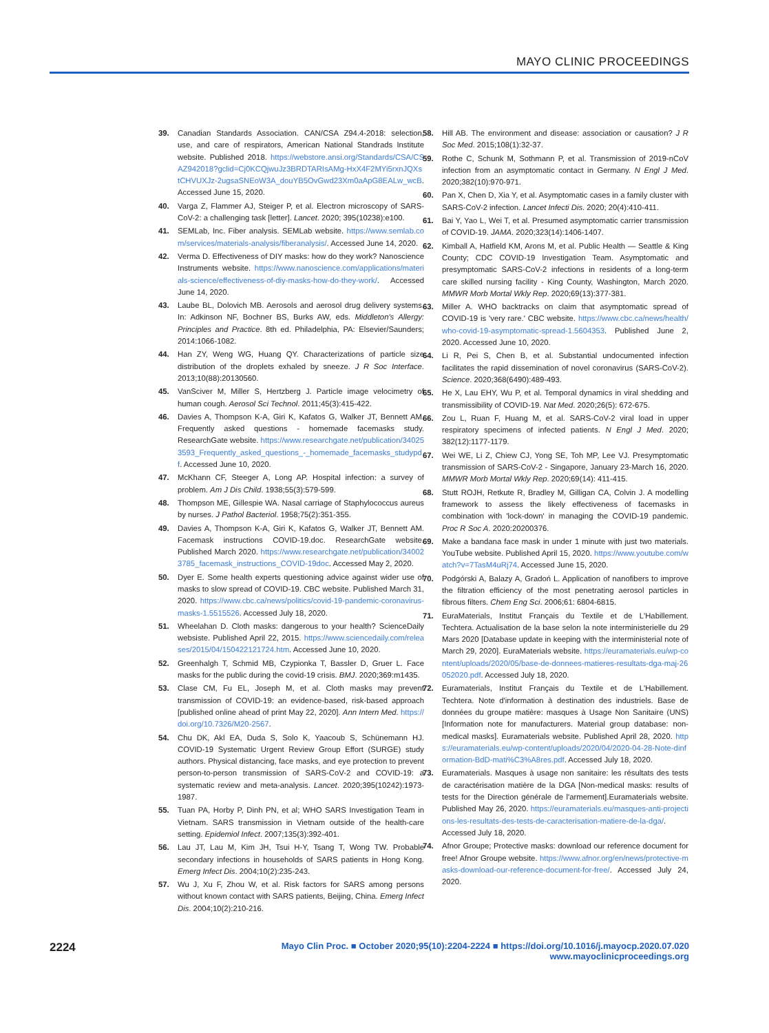MAYO CLINIC PROCEEDINGS
39. Canadian Standards Association. CAN/CSA Z94.4-2018: selection, use, and care of respirators, American National Standrads Institute website. Published 2018. https://webstore.ansi.org/Standards/CSA/CSAZ942018?gclid=Cj0KCQjwuJz3BRDTARIsAMg-HxX4F2MYi5rxnJQXstCHVUXJz-2ugsaSNEoW3A_douYB5OvGwd23Xm0aApG8EALw_wcB. Accessed June 15, 2020.
40. Varga Z, Flammer AJ, Steiger P, et al. Electron microscopy of SARS-CoV-2: a challenging task [letter]. Lancet. 2020; 395(10238):e100.
41. SEMLab, Inc. Fiber analysis. SEMLab website. https://www.semlab.com/services/materials-analysis/fiberanalysis/. Accessed June 14, 2020.
42. Verma D. Effectiveness of DIY masks: how do they work? Nanoscience Instruments website. https://www.nanoscience.com/applications/materials-science/effectiveness-of-diy-masks-how-do-they-work/. Accessed June 14, 2020.
43. Laube BL, Dolovich MB. Aerosols and aerosol drug delivery systems. In: Adkinson NF, Bochner BS, Burks AW, eds. Middleton's Allergy: Principles and Practice. 8th ed. Philadelphia, PA: Elsevier/Saunders; 2014:1066-1082.
44. Han ZY, Weng WG, Huang QY. Characterizations of particle size distribution of the droplets exhaled by sneeze. J R Soc Interface. 2013;10(88):20130560.
45. VanSciver M, Miller S, Hertzberg J. Particle image velocimetry of human cough. Aerosol Sci Technol. 2011;45(3):415-422.
46. Davies A, Thompson K-A, Giri K, Kafatos G, Walker JT, Bennett AM. Frequently asked questions - homemade facemasks study. ResearchGate website. https://www.researchgate.net/publication/340253593_Frequently_asked_questions_-_homemade_facemasks_studypdf. Accessed June 10, 2020.
47. McKhann CF, Steeger A, Long AP. Hospital infection: a survey of problem. Am J Dis Child. 1938;55(3):579-599.
48. Thompson ME, Gillespie WA. Nasal carriage of Staphylococcus aureus by nurses. J Pathol Bacteriol. 1958;75(2):351-355.
49. Davies A, Thompson K-A, Giri K, Kafatos G, Walker JT, Bennett AM. Facemask instructions COVID-19.doc. ResearchGate website. Published March 2020. https://www.researchgate.net/publication/340023785_facemask_instructions_COVID-19doc. Accessed May 2, 2020.
50. Dyer E. Some health experts questioning advice against wider use of masks to slow spread of COVID-19. CBC website. Published March 31, 2020. https://www.cbc.ca/news/politics/covid-19-pandemic-coronavirus-masks-1.5515526. Accessed July 18, 2020.
51. Wheelahan D. Cloth masks: dangerous to your health? ScienceDaily websiste. Published April 22, 2015. https://www.sciencedaily.com/releases/2015/04/150422121724.htm. Accessed June 10, 2020.
52. Greenhalgh T, Schmid MB, Czypionka T, Bassler D, Gruer L. Face masks for the public during the covid-19 crisis. BMJ. 2020;369:m1435.
53. Clase CM, Fu EL, Joseph M, et al. Cloth masks may prevent transmission of COVID-19: an evidence-based, risk-based approach [published online ahead of print May 22, 2020]. Ann Intern Med. https://doi.org/10.7326/M20-2567.
54. Chu DK, Akl EA, Duda S, Solo K, Yaacoub S, Schünemann HJ. COVID-19 Systematic Urgent Review Group Effort (SURGE) study authors. Physical distancing, face masks, and eye protection to prevent person-to-person transmission of SARS-CoV-2 and COVID-19: a systematic review and meta-analysis. Lancet. 2020;395(10242):1973-1987.
55. Tuan PA, Horby P, Dinh PN, et al; WHO SARS Investigation Team in Vietnam. SARS transmission in Vietnam outside of the health-care setting. Epidemiol Infect. 2007;135(3):392-401.
56. Lau JT, Lau M, Kim JH, Tsui H-Y, Tsang T, Wong TW. Probable secondary infections in households of SARS patients in Hong Kong. Emerg Infect Dis. 2004;10(2):235-243.
57. Wu J, Xu F, Zhou W, et al. Risk factors for SARS among persons without known contact with SARS patients, Beijing, China. Emerg Infect Dis. 2004;10(2):210-216.
58. Hill AB. The environment and disease: association or causation? J R Soc Med. 2015;108(1):32-37.
59. Rothe C, Schunk M, Sothmann P, et al. Transmission of 2019-nCoV infection from an asymptomatic contact in Germany. N Engl J Med. 2020;382(10):970-971.
60. Pan X, Chen D, Xia Y, et al. Asymptomatic cases in a family cluster with SARS-CoV-2 infection. Lancet Infecti Dis. 2020; 20(4):410-411.
61. Bai Y, Yao L, Wei T, et al. Presumed asymptomatic carrier transmission of COVID-19. JAMA. 2020;323(14):1406-1407.
62. Kimball A, Hatfield KM, Arons M, et al. Public Health — Seattle & King County; CDC COVID-19 Investigation Team. Asymptomatic and presymptomatic SARS-CoV-2 infections in residents of a long-term care skilled nursing facility - King County, Washington, March 2020. MMWR Morb Mortal Wkly Rep. 2020;69(13):377-381.
63. Miller A. WHO backtracks on claim that asymptomatic spread of COVID-19 is 'very rare.' CBC website. https://www.cbc.ca/news/health/who-covid-19-asymptomatic-spread-1.5604353. Published June 2, 2020. Accessed June 10, 2020.
64. Li R, Pei S, Chen B, et al. Substantial undocumented infection facilitates the rapid dissemination of novel coronavirus (SARS-CoV-2). Science. 2020;368(6490):489-493.
65. He X, Lau EHY, Wu P, et al. Temporal dynamics in viral shedding and transmissibility of COVID-19. Nat Med. 2020;26(5): 672-675.
66. Zou L, Ruan F, Huang M, et al. SARS-CoV-2 viral load in upper respiratory specimens of infected patients. N Engl J Med. 2020; 382(12):1177-1179.
67. Wei WE, Li Z, Chiew CJ, Yong SE, Toh MP, Lee VJ. Presymptomatic transmission of SARS-CoV-2 - Singapore, January 23-March 16, 2020. MMWR Morb Mortal Wkly Rep. 2020;69(14): 411-415.
68. Stutt ROJH, Retkute R, Bradley M, Gilligan CA, Colvin J. A modelling framework to assess the likely effectiveness of facemasks in combination with 'lock-down' in managing the COVID-19 pandemic. Proc R Soc A. 2020:20200376.
69. Make a bandana face mask in under 1 minute with just two materials. YouTube website. Published April 15, 2020. https://www.youtube.com/watch?v=7TasM4uRj74. Accessed June 15, 2020.
70. Podgórski A, Balazy A, Gradoń L. Application of nanofibers to improve the filtration efficiency of the most penetrating aerosol particles in fibrous filters. Chem Eng Sci. 2006;61: 6804-6815.
71. EuraMaterials, Institut Français du Textile et de L'Habillement. Techtera. Actualisation de la base selon la note interministerielle du 29 Mars 2020 [Database update in keeping with the interministerial note of March 29, 2020]. EuraMaterials website. https://euramaterials.eu/wp-content/uploads/2020/05/base-de-donnees-matieres-resultats-dga-maj-26052020.pdf. Accessed July 18, 2020.
72. Euramaterials, Institut Français du Textile et de L'Habillement. Techtera. Note d'information à destination des industriels. Base de données du groupe matière: masques à Usage Non Sanitaire (UNS) [Information note for manufacturers. Material group database: non-medical masks]. Euramaterials website. Published April 28, 2020. https://euramaterials.eu/wp-content/uploads/2020/04/2020-04-28-Note-dinformation-BdD-mati%C3%A8res.pdf. Accessed July 18, 2020.
73. Euramaterials. Masques à usage non sanitaire: les résultats des tests de caractérisation matière de la DGA [Non-medical masks: results of tests for the Direction générale de l'armement].Euramaterials website. Published May 26, 2020. https://euramaterials.eu/masques-anti-projections-les-resultats-des-tests-de-caracterisation-matiere-de-la-dga/. Accessed July 18, 2020.
74. Afnor Groupe; Protective masks: download our reference document for free! Afnor Groupe website. https://www.afnor.org/en/news/protective-masks-download-our-reference-document-for-free/. Accessed July 24, 2020.
2224 Mayo Clin Proc. ■ October 2020;95(10):2204-2224 ■ https://doi.org/10.1016/j.mayocp.2020.07.020
www.mayoclinicproceedings.org